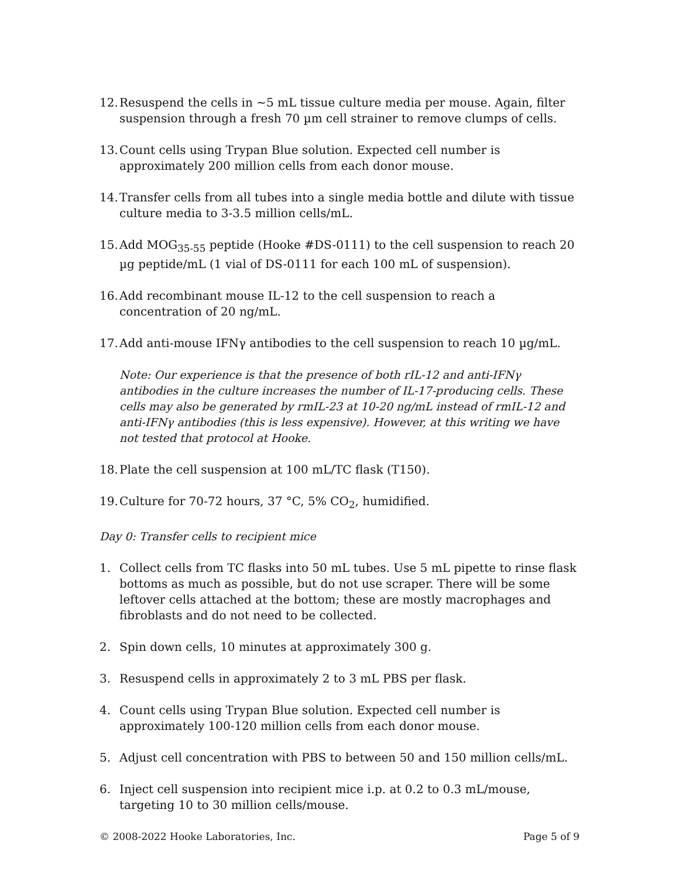12. Resuspend the cells in ~5 mL tissue culture media per mouse. Again, filter suspension through a fresh 70 µm cell strainer to remove clumps of cells.
13. Count cells using Trypan Blue solution. Expected cell number is approximately 200 million cells from each donor mouse.
14. Transfer cells from all tubes into a single media bottle and dilute with tissue culture media to 3-3.5 million cells/mL.
15. Add MOG<sub>35-55</sub> peptide (Hooke #DS-0111) to the cell suspension to reach 20 µg peptide/mL (1 vial of DS-0111 for each 100 mL of suspension).
16. Add recombinant mouse IL-12 to the cell suspension to reach a concentration of 20 ng/mL.
17. Add anti-mouse IFNγ antibodies to the cell suspension to reach 10 µg/mL.
Note: Our experience is that the presence of both rIL-12 and anti-IFNγ antibodies in the culture increases the number of IL-17-producing cells. These cells may also be generated by rmIL-23 at 10-20 ng/mL instead of rmIL-12 and anti-IFNγ antibodies (this is less expensive). However, at this writing we have not tested that protocol at Hooke.
18. Plate the cell suspension at 100 mL/TC flask (T150).
19. Culture for 70-72 hours, 37 °C, 5% CO<sub>2</sub>, humidified.
Day 0: Transfer cells to recipient mice
1. Collect cells from TC flasks into 50 mL tubes. Use 5 mL pipette to rinse flask bottoms as much as possible, but do not use scraper. There will be some leftover cells attached at the bottom; these are mostly macrophages and fibroblasts and do not need to be collected.
2. Spin down cells, 10 minutes at approximately 300 g.
3. Resuspend cells in approximately 2 to 3 mL PBS per flask.
4. Count cells using Trypan Blue solution. Expected cell number is approximately 100-120 million cells from each donor mouse.
5. Adjust cell concentration with PBS to between 50 and 150 million cells/mL.
6. Inject cell suspension into recipient mice i.p. at 0.2 to 0.3 mL/mouse, targeting 10 to 30 million cells/mouse.
© 2008-2022 Hooke Laboratories, Inc. Page 5 of 9